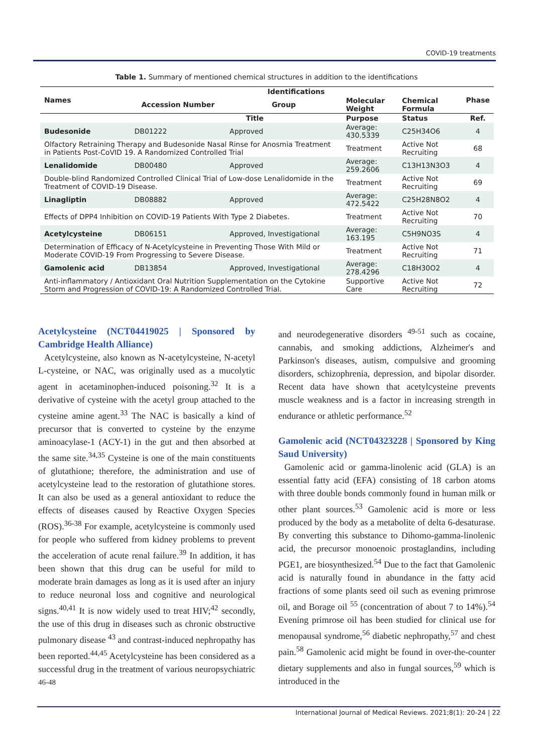COVID-19 treatments
Table 1. Summary of mentioned chemical structures in addition to the identifications
| Names | Identifications | | | | Phase |
| --- | --- | --- | --- | --- | --- |
| | Accession Number | Group | Molecular Weight | Chemical Formula | |
| | Title | | Purpose | Status | Ref. |
| Budesonide | DB01222 | Approved | Average: 430.5339 | C25H34O6 | 4 |
| Olfactory Retraining Therapy and Budesonide Nasal Rinse for Anosmia Treatment in Patients Post-CoVID 19. A Randomized Controlled Trial | | | Treatment | Active Not Recruiting | 68 |
| Lenalidomide | DB00480 | Approved | Average: 259.2606 | C13H13N3O3 | 4 |
| Double-blind Randomized Controlled Clinical Trial of Low-dose Lenalidomide in the Treatment of COVID-19 Disease. | | | Treatment | Active Not Recruiting | 69 |
| Linagliptin | DB08882 | Approved | Average: 472.5422 | C25H28N8O2 | 4 |
| Effects of DPP4 Inhibition on COVID-19 Patients With Type 2 Diabetes. | | | Treatment | Active Not Recruiting | 70 |
| Acetylcysteine | DB06151 | Approved, Investigational | Average: 163.195 | C5H9NO3S | 4 |
| Determination of Efficacy of N-Acetylcysteine in Preventing Those With Mild or Moderate COVID-19 From Progressing to Severe Disease. | | | Treatment | Active Not Recruiting | 71 |
| Gamolenic acid | DB13854 | Approved, Investigational | Average: 278.4296 | C18H30O2 | 4 |
| Anti-inflammatory / Antioxidant Oral Nutrition Supplementation on the Cytokine Storm and Progression of COVID-19: A Randomized Controlled Trial. | | | Supportive Care | Active Not Recruiting | 72 |
Acetylcysteine (NCT04419025 | Sponsored by Cambridge Health Alliance)
Acetylcysteine, also known as N-acetylcysteine, N-acetyl L-cysteine, or NAC, was originally used as a mucolytic agent in acetaminophen-induced poisoning.<sup>32</sup> It is a derivative of cysteine with the acetyl group attached to the cysteine amine agent.<sup>33</sup> The NAC is basically a kind of precursor that is converted to cysteine by the enzyme aminoacylase-1 (ACY-1) in the gut and then absorbed at the same site.<sup>34,35</sup> Cysteine is one of the main constituents of glutathione; therefore, the administration and use of acetylcysteine lead to the restoration of glutathione stores. It can also be used as a general antioxidant to reduce the effects of diseases caused by Reactive Oxygen Species (ROS).<sup>36-38</sup> For example, acetylcysteine is commonly used for people who suffered from kidney problems to prevent the acceleration of acute renal failure.<sup>39</sup> In addition, it has been shown that this drug can be useful for mild to moderate brain damages as long as it is used after an injury to reduce neuronal loss and cognitive and neurological signs.<sup>40,41</sup> It is now widely used to treat HIV;<sup>42</sup> secondly, the use of this drug in diseases such as chronic obstructive pulmonary disease <sup>43</sup> and contrast-induced nephropathy has been reported.<sup>44,45</sup> Acetylcysteine has been considered as a successful drug in the treatment of various neuropsychiatric <sup>46-48</sup>
and neurodegenerative disorders <sup>49-51</sup> such as cocaine, cannabis, and smoking addictions, Alzheimer's and Parkinson's diseases, autism, compulsive and grooming disorders, schizophrenia, depression, and bipolar disorder. Recent data have shown that acetylcysteine prevents muscle weakness and is a factor in increasing strength in endurance or athletic performance.<sup>52</sup>
Gamolenic acid (NCT04323228 | Sponsored by King Saud University)
Gamolenic acid or gamma-linolenic acid (GLA) is an essential fatty acid (EFA) consisting of 18 carbon atoms with three double bonds commonly found in human milk or other plant sources.<sup>53</sup> Gamolenic acid is more or less produced by the body as a metabolite of delta 6-desaturase. By converting this substance to Dihomo-gamma-linolenic acid, the precursor monoenoic prostaglandins, including PGE1, are biosynthesized.<sup>54</sup> Due to the fact that Gamolenic acid is naturally found in abundance in the fatty acid fractions of some plants seed oil such as evening primrose oil, and Borage oil <sup>55</sup> (concentration of about 7 to 14%).<sup>54</sup> Evening primrose oil has been studied for clinical use for menopausal syndrome,<sup>56</sup> diabetic nephropathy,<sup>57</sup> and chest pain.<sup>58</sup> Gamolenic acid might be found in over-the-counter dietary supplements and also in fungal sources,<sup>59</sup> which is introduced in the
International Journal of Medical Reviews. 2021;8(1): 20-24 | 22